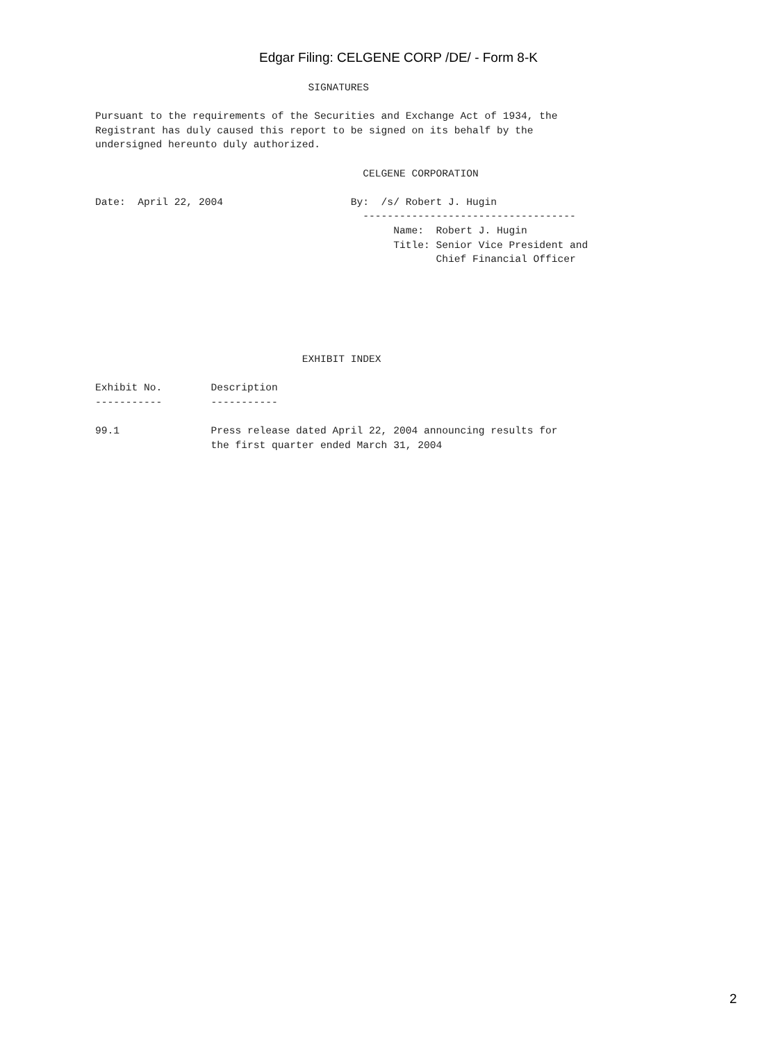Edgar Filing: CELGENE CORP /DE/ - Form 8-K
                                   SIGNATURES

Pursuant to the requirements of the Securities and Exchange Act of 1934, the
Registrant has duly caused this report to be signed on its behalf by the
undersigned hereunto duly authorized.

                                            CELGENE CORPORATION

Date:  April 22, 2004                     By:  /s/ Robert J. Hugin
                                            -----------------------------------
                                                 Name:  Robert J. Hugin
                                                 Title: Senior Vice President and
                                                        Chief Financial Officer






                                  EXHIBIT INDEX

Exhibit No.        Description
-----------        -----------

99.1               Press release dated April 22, 2004 announcing results for
                   the first quarter ended March 31, 2004
2